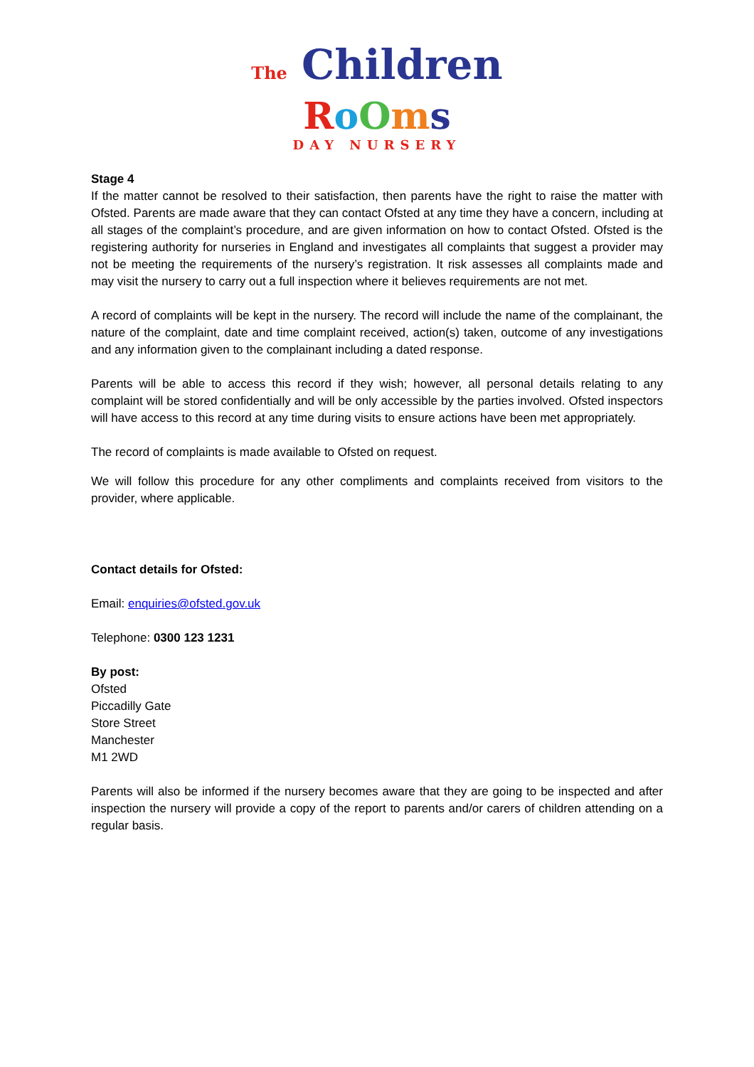The Children
RoOms
DAY NURSERY
Stage 4
If the matter cannot be resolved to their satisfaction, then parents have the right to raise the matter with Ofsted. Parents are made aware that they can contact Ofsted at any time they have a concern, including at all stages of the complaint’s procedure, and are given information on how to contact Ofsted. Ofsted is the registering authority for nurseries in England and investigates all complaints that suggest a provider may not be meeting the requirements of the nursery’s registration. It risk assesses all complaints made and may visit the nursery to carry out a full inspection where it believes requirements are not met.
A record of complaints will be kept in the nursery. The record will include the name of the complainant, the nature of the complaint, date and time complaint received, action(s) taken, outcome of any investigations and any information given to the complainant including a dated response.
Parents will be able to access this record if they wish; however, all personal details relating to any complaint will be stored confidentially and will be only accessible by the parties involved. Ofsted inspectors will have access to this record at any time during visits to ensure actions have been met appropriately.
The record of complaints is made available to Ofsted on request.
We will follow this procedure for any other compliments and complaints received from visitors to the provider, where applicable.
Contact details for Ofsted:
Email: enquiries@ofsted.gov.uk
Telephone: 0300 123 1231
By post:
Ofsted
Piccadilly Gate
Store Street
Manchester
M1 2WD
Parents will also be informed if the nursery becomes aware that they are going to be inspected and after inspection the nursery will provide a copy of the report to parents and/or carers of children attending on a regular basis.